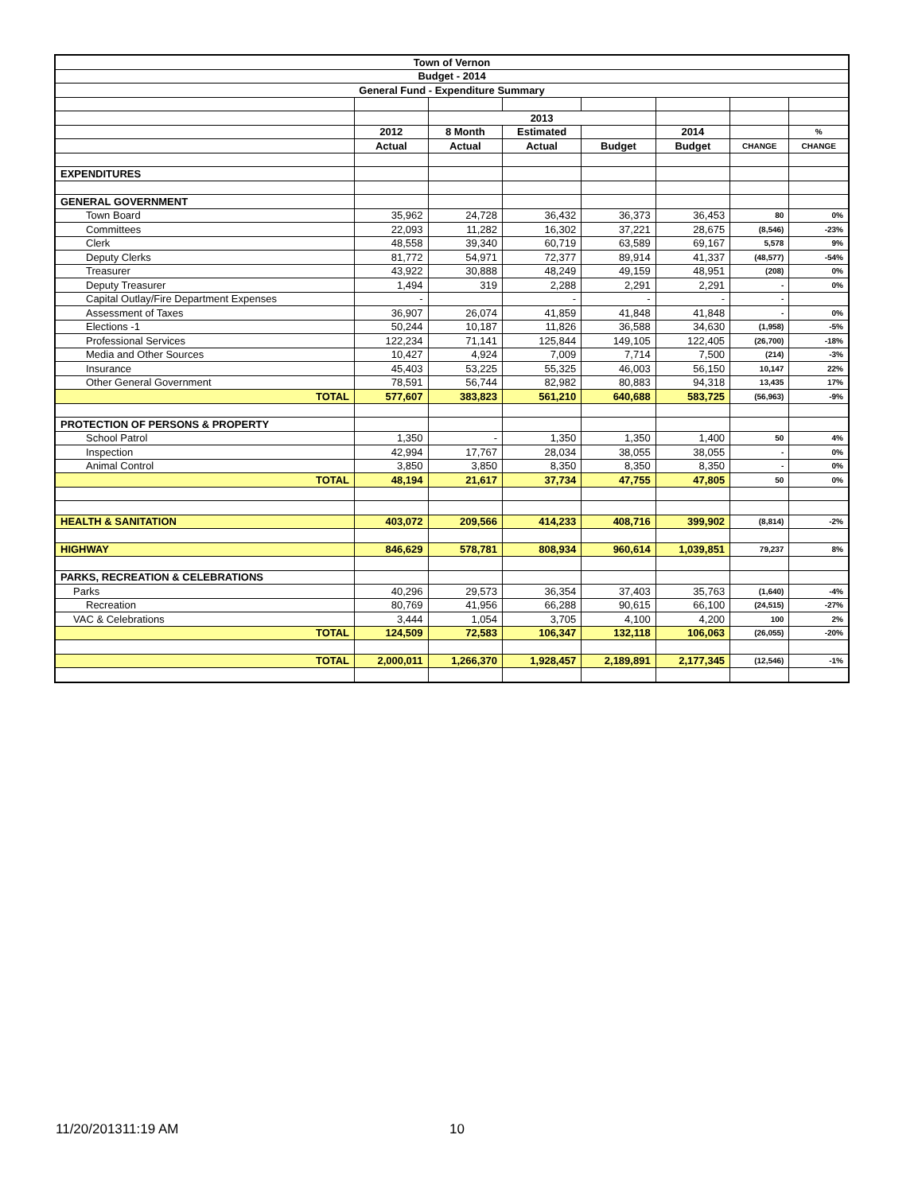| Town of Vernon | | | | | | | |
| Budget - 2014 | | | | | | | |
| General Fund - Expenditure Summary | | | | | | | |
| | | 2013 | | | | | |
| | 2012 | 8 Month | Estimated | | 2014 | | % |
| | Actual | Actual | Actual | Budget | Budget | CHANGE | CHANGE |
| EXPENDITURES | | | | | | | |
| GENERAL GOVERNMENT | | | | | | | |
| Town Board | 35,962 | 24,728 | 36,432 | 36,373 | 36,453 | 80 | 0% |
| Committees | 22,093 | 11,282 | 16,302 | 37,221 | 28,675 | (8,546) | -23% |
| Clerk | 48,558 | 39,340 | 60,719 | 63,589 | 69,167 | 5,578 | 9% |
| Deputy Clerks | 81,772 | 54,971 | 72,377 | 89,914 | 41,337 | (48,577) | -54% |
| Treasurer | 43,922 | 30,888 | 48,249 | 49,159 | 48,951 | (208) | 0% |
| Deputy Treasurer | 1,494 | 319 | 2,288 | 2,291 | 2,291 | - | 0% |
| Capital Outlay/Fire Department Expenses | - | | - | - | - | - | |
| Assessment of Taxes | 36,907 | 26,074 | 41,859 | 41,848 | 41,848 | - | 0% |
| Elections -1 | 50,244 | 10,187 | 11,826 | 36,588 | 34,630 | (1,958) | -5% |
| Professional Services | 122,234 | 71,141 | 125,844 | 149,105 | 122,405 | (26,700) | -18% |
| Media and Other Sources | 10,427 | 4,924 | 7,009 | 7,714 | 7,500 | (214) | -3% |
| Insurance | 45,403 | 53,225 | 55,325 | 46,003 | 56,150 | 10,147 | 22% |
| Other General Government | 78,591 | 56,744 | 82,982 | 80,883 | 94,318 | 13,435 | 17% |
| TOTAL | 577,607 | 383,823 | 561,210 | 640,688 | 583,725 | (56,963) | -9% |
| PROTECTION OF PERSONS & PROPERTY | | | | | | | |
| School Patrol | 1,350 | - | 1,350 | 1,350 | 1,400 | 50 | 4% |
| Inspection | 42,994 | 17,767 | 28,034 | 38,055 | 38,055 | - | 0% |
| Animal Control | 3,850 | 3,850 | 8,350 | 8,350 | 8,350 | - | 0% |
| TOTAL | 48,194 | 21,617 | 37,734 | 47,755 | 47,805 | 50 | 0% |
| HEALTH & SANITATION | 403,072 | 209,566 | 414,233 | 408,716 | 399,902 | (8,814) | -2% |
| HIGHWAY | 846,629 | 578,781 | 808,934 | 960,614 | 1,039,851 | 79,237 | 8% |
| PARKS, RECREATION & CELEBRATIONS | | | | | | | |
| Parks | 40,296 | 29,573 | 36,354 | 37,403 | 35,763 | (1,640) | -4% |
| Recreation | 80,769 | 41,956 | 66,288 | 90,615 | 66,100 | (24,515) | -27% |
| VAC & Celebrations | 3,444 | 1,054 | 3,705 | 4,100 | 4,200 | 100 | 2% |
| TOTAL | 124,509 | 72,583 | 106,347 | 132,118 | 106,063 | (26,055) | -20% |
| TOTAL | 2,000,011 | 1,266,370 | 1,928,457 | 2,189,891 | 2,177,345 | (12,546) | -1% |
11/20/201311:19 AM 10